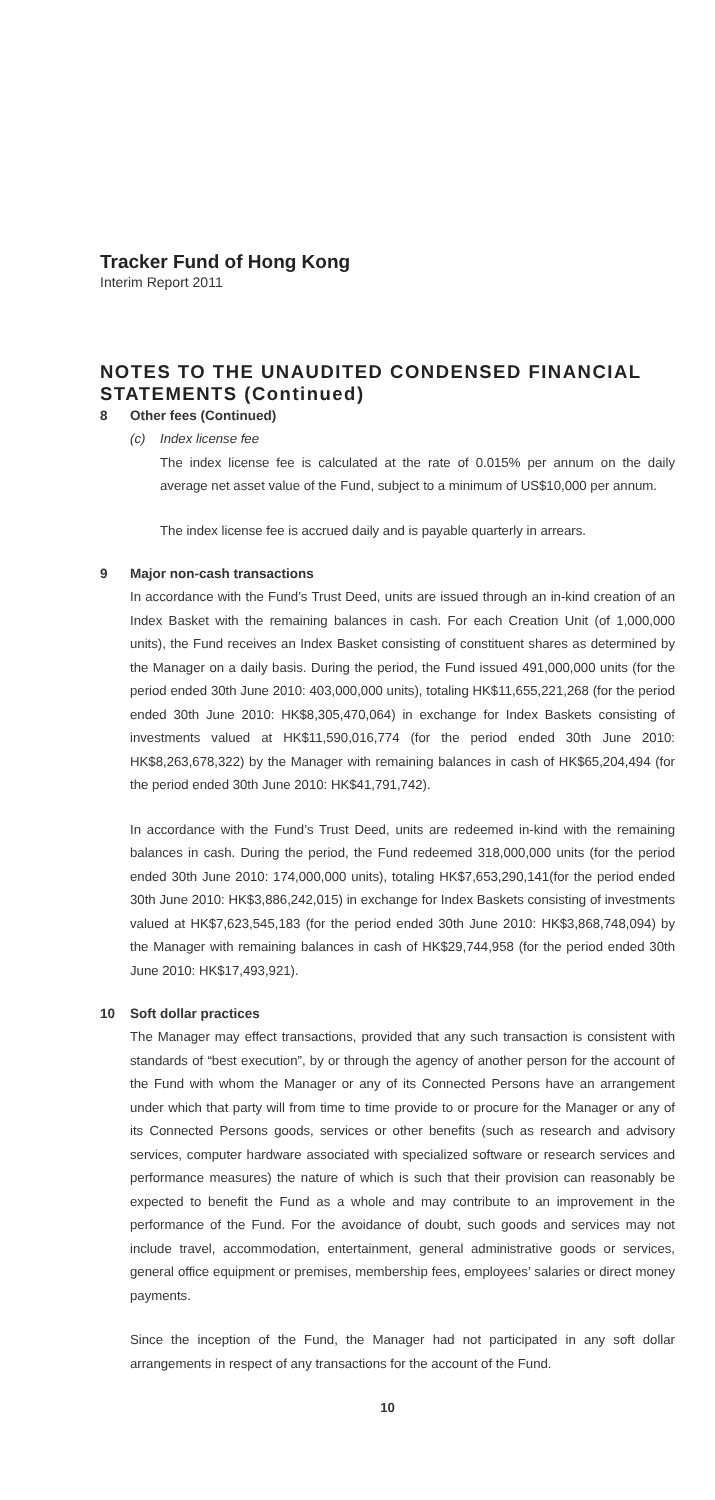Tracker Fund of Hong Kong
Interim Report 2011
NOTES TO THE UNAUDITED CONDENSED FINANCIAL STATEMENTS (Continued)
8 Other fees (Continued)
(c) Index license fee
The index license fee is calculated at the rate of 0.015% per annum on the daily average net asset value of the Fund, subject to a minimum of US$10,000 per annum.
The index license fee is accrued daily and is payable quarterly in arrears.
9 Major non-cash transactions
In accordance with the Fund’s Trust Deed, units are issued through an in-kind creation of an Index Basket with the remaining balances in cash. For each Creation Unit (of 1,000,000 units), the Fund receives an Index Basket consisting of constituent shares as determined by the Manager on a daily basis. During the period, the Fund issued 491,000,000 units (for the period ended 30th June 2010: 403,000,000 units), totaling HK$11,655,221,268 (for the period ended 30th June 2010: HK$8,305,470,064) in exchange for Index Baskets consisting of investments valued at HK$11,590,016,774 (for the period ended 30th June 2010: HK$8,263,678,322) by the Manager with remaining balances in cash of HK$65,204,494 (for the period ended 30th June 2010: HK$41,791,742).
In accordance with the Fund’s Trust Deed, units are redeemed in-kind with the remaining balances in cash. During the period, the Fund redeemed 318,000,000 units (for the period ended 30th June 2010: 174,000,000 units), totaling HK$7,653,290,141(for the period ended 30th June 2010: HK$3,886,242,015) in exchange for Index Baskets consisting of investments valued at HK$7,623,545,183 (for the period ended 30th June 2010: HK$3,868,748,094) by the Manager with remaining balances in cash of HK$29,744,958 (for the period ended 30th June 2010: HK$17,493,921).
10 Soft dollar practices
The Manager may effect transactions, provided that any such transaction is consistent with standards of “best execution”, by or through the agency of another person for the account of the Fund with whom the Manager or any of its Connected Persons have an arrangement under which that party will from time to time provide to or procure for the Manager or any of its Connected Persons goods, services or other benefits (such as research and advisory services, computer hardware associated with specialized software or research services and performance measures) the nature of which is such that their provision can reasonably be expected to benefit the Fund as a whole and may contribute to an improvement in the performance of the Fund. For the avoidance of doubt, such goods and services may not include travel, accommodation, entertainment, general administrative goods or services, general office equipment or premises, membership fees, employees’ salaries or direct money payments.
Since the inception of the Fund, the Manager had not participated in any soft dollar arrangements in respect of any transactions for the account of the Fund.
10